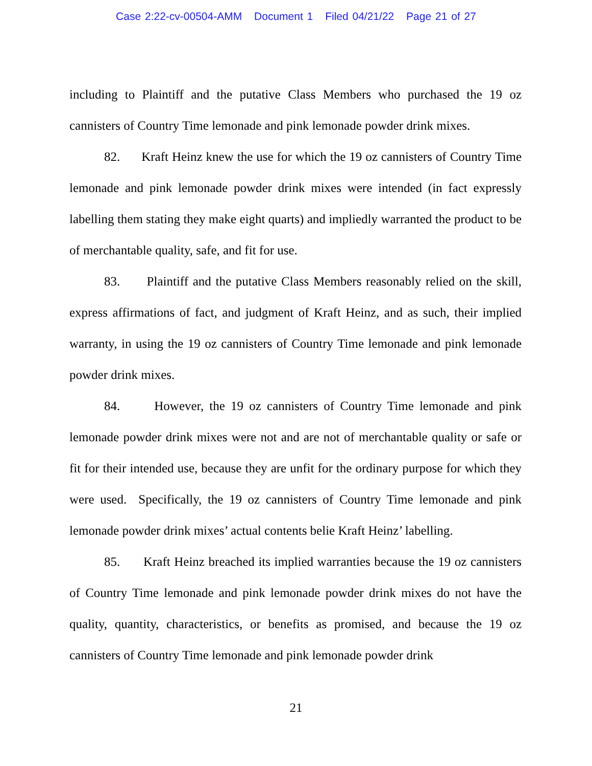Case 2:22-cv-00504-AMM Document 1 Filed 04/21/22 Page 21 of 27
including to Plaintiff and the putative Class Members who purchased the 19 oz cannisters of Country Time lemonade and pink lemonade powder drink mixes.
82. Kraft Heinz knew the use for which the 19 oz cannisters of Country Time lemonade and pink lemonade powder drink mixes were intended (in fact expressly labelling them stating they make eight quarts) and impliedly warranted the product to be of merchantable quality, safe, and fit for use.
83. Plaintiff and the putative Class Members reasonably relied on the skill, express affirmations of fact, and judgment of Kraft Heinz, and as such, their implied warranty, in using the 19 oz cannisters of Country Time lemonade and pink lemonade powder drink mixes.
84. However, the 19 oz cannisters of Country Time lemonade and pink lemonade powder drink mixes were not and are not of merchantable quality or safe or fit for their intended use, because they are unfit for the ordinary purpose for which they were used. Specifically, the 19 oz cannisters of Country Time lemonade and pink lemonade powder drink mixes’ actual contents belie Kraft Heinz’ labelling.
85. Kraft Heinz breached its implied warranties because the 19 oz cannisters of Country Time lemonade and pink lemonade powder drink mixes do not have the quality, quantity, characteristics, or benefits as promised, and because the 19 oz cannisters of Country Time lemonade and pink lemonade powder drink
21